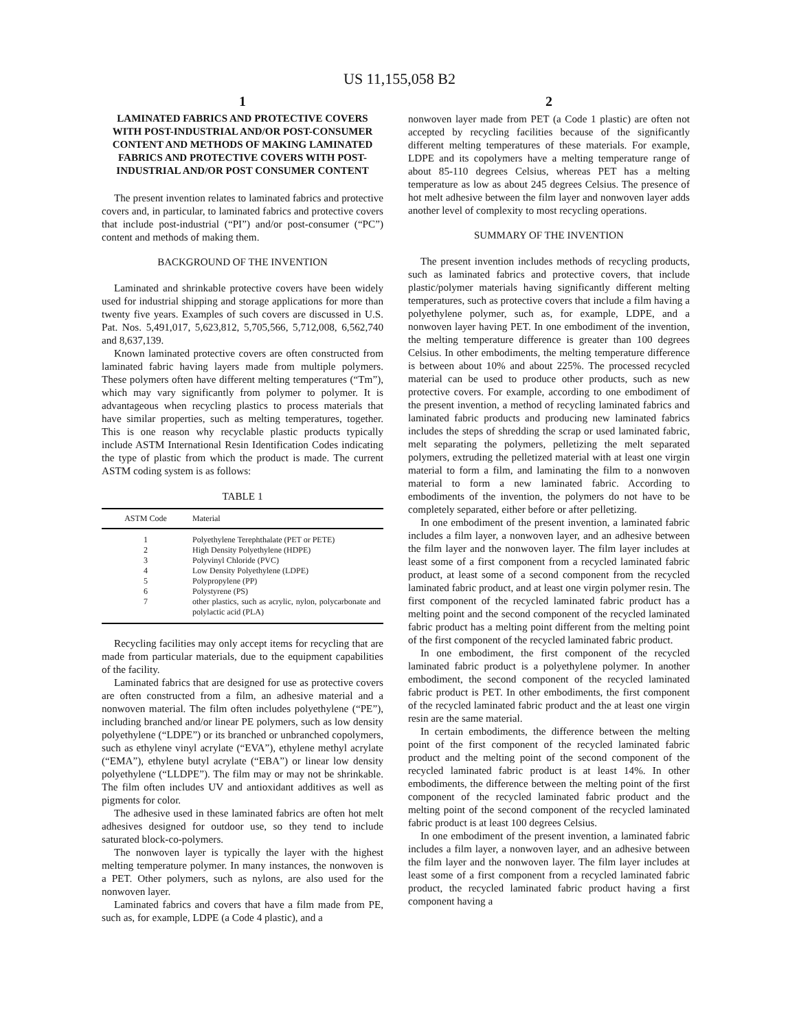US 11,155,058 B2
1
LAMINATED FABRICS AND PROTECTIVE COVERS WITH POST-INDUSTRIAL AND/OR POST-CONSUMER CONTENT AND METHODS OF MAKING LAMINATED FABRICS AND PROTECTIVE COVERS WITH POST-INDUSTRIAL AND/OR POST CONSUMER CONTENT
The present invention relates to laminated fabrics and protective covers and, in particular, to laminated fabrics and protective covers that include post-industrial (“PI”) and/or post-consumer (“PC”) content and methods of making them.
BACKGROUND OF THE INVENTION
Laminated and shrinkable protective covers have been widely used for industrial shipping and storage applications for more than twenty five years. Examples of such covers are discussed in U.S. Pat. Nos. 5,491,017, 5,623,812, 5,705,566, 5,712,008, 6,562,740 and 8,637,139.
Known laminated protective covers are often constructed from laminated fabric having layers made from multiple polymers. These polymers often have different melting temperatures (“Tm”), which may vary significantly from polymer to polymer. It is advantageous when recycling plastics to process materials that have similar properties, such as melting temperatures, together. This is one reason why recyclable plastic products typically include ASTM International Resin Identification Codes indicating the type of plastic from which the product is made. The current ASTM coding system is as follows:
TABLE 1
| ASTM Code | Material |
| --- | --- |
| 1 | Polyethylene Terephthalate (PET or PETE) |
| 2 | High Density Polyethylene (HDPE) |
| 3 | Polyvinyl Chloride (PVC) |
| 4 | Low Density Polyethylene (LDPE) |
| 5 | Polypropylene (PP) |
| 6 | Polystyrene (PS) |
| 7 | other plastics, such as acrylic, nylon, polycarbonate and polylactic acid (PLA) |
Recycling facilities may only accept items for recycling that are made from particular materials, due to the equipment capabilities of the facility.
Laminated fabrics that are designed for use as protective covers are often constructed from a film, an adhesive material and a nonwoven material. The film often includes polyethylene (“PE”), including branched and/or linear PE polymers, such as low density polyethylene (“LDPE”) or its branched or unbranched copolymers, such as ethylene vinyl acrylate (“EVA”), ethylene methyl acrylate (“EMA”), ethylene butyl acrylate (“EBA”) or linear low density polyethylene (“LLDPE”). The film may or may not be shrinkable. The film often includes UV and antioxidant additives as well as pigments for color.
The adhesive used in these laminated fabrics are often hot melt adhesives designed for outdoor use, so they tend to include saturated block-co-polymers.
The nonwoven layer is typically the layer with the highest melting temperature polymer. In many instances, the nonwoven is a PET. Other polymers, such as nylons, are also used for the nonwoven layer.
Laminated fabrics and covers that have a film made from PE, such as, for example, LDPE (a Code 4 plastic), and a
2
nonwoven layer made from PET (a Code 1 plastic) are often not accepted by recycling facilities because of the significantly different melting temperatures of these materials. For example, LDPE and its copolymers have a melting temperature range of about 85-110 degrees Celsius, whereas PET has a melting temperature as low as about 245 degrees Celsius. The presence of hot melt adhesive between the film layer and nonwoven layer adds another level of complexity to most recycling operations.
SUMMARY OF THE INVENTION
The present invention includes methods of recycling products, such as laminated fabrics and protective covers, that include plastic/polymer materials having significantly different melting temperatures, such as protective covers that include a film having a polyethylene polymer, such as, for example, LDPE, and a nonwoven layer having PET. In one embodiment of the invention, the melting temperature difference is greater than 100 degrees Celsius. In other embodiments, the melting temperature difference is between about 10% and about 225%. The processed recycled material can be used to produce other products, such as new protective covers. For example, according to one embodiment of the present invention, a method of recycling laminated fabrics and laminated fabric products and producing new laminated fabrics includes the steps of shredding the scrap or used laminated fabric, melt separating the polymers, pelletizing the melt separated polymers, extruding the pelletized material with at least one virgin material to form a film, and laminating the film to a nonwoven material to form a new laminated fabric. According to embodiments of the invention, the polymers do not have to be completely separated, either before or after pelletizing.
In one embodiment of the present invention, a laminated fabric includes a film layer, a nonwoven layer, and an adhesive between the film layer and the nonwoven layer. The film layer includes at least some of a first component from a recycled laminated fabric product, at least some of a second component from the recycled laminated fabric product, and at least one virgin polymer resin. The first component of the recycled laminated fabric product has a melting point and the second component of the recycled laminated fabric product has a melting point different from the melting point of the first component of the recycled laminated fabric product.
In one embodiment, the first component of the recycled laminated fabric product is a polyethylene polymer. In another embodiment, the second component of the recycled laminated fabric product is PET. In other embodiments, the first component of the recycled laminated fabric product and the at least one virgin resin are the same material.
In certain embodiments, the difference between the melting point of the first component of the recycled laminated fabric product and the melting point of the second component of the recycled laminated fabric product is at least 14%. In other embodiments, the difference between the melting point of the first component of the recycled laminated fabric product and the melting point of the second component of the recycled laminated fabric product is at least 100 degrees Celsius.
In one embodiment of the present invention, a laminated fabric includes a film layer, a nonwoven layer, and an adhesive between the film layer and the nonwoven layer. The film layer includes at least some of a first component from a recycled laminated fabric product, the recycled laminated fabric product having a first component having a